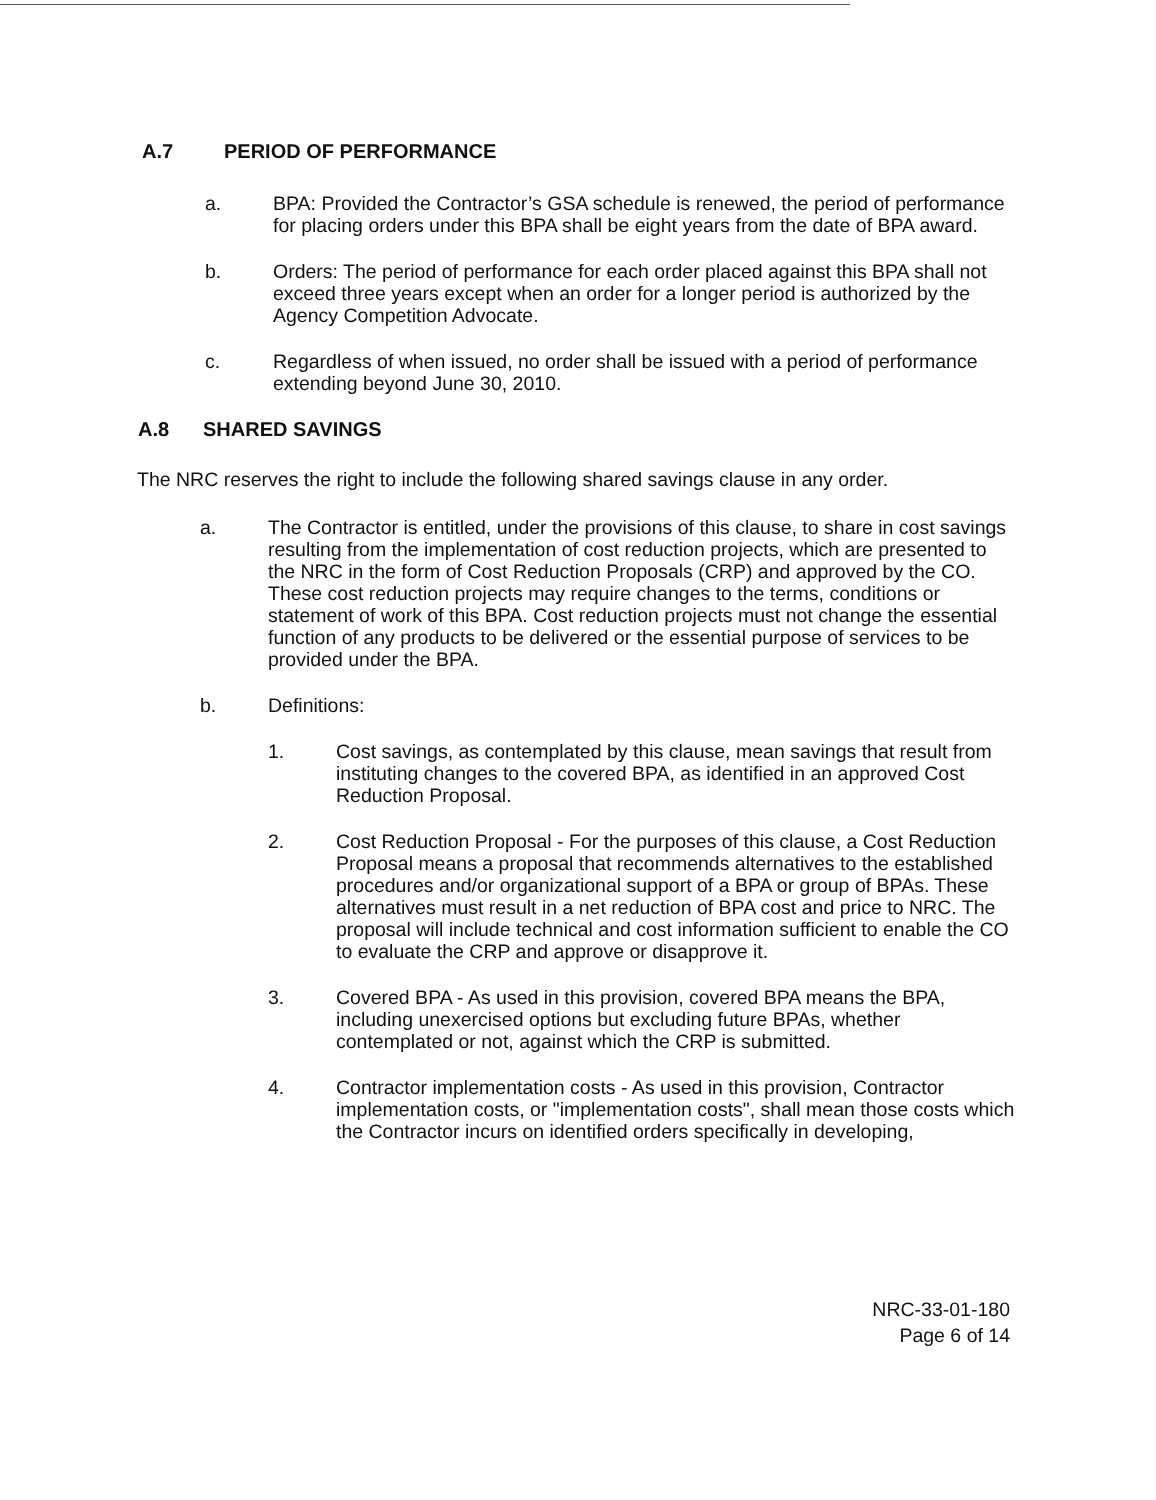A.7 PERIOD OF PERFORMANCE
a. BPA: Provided the Contractor’s GSA schedule is renewed, the period of performance for placing orders under this BPA shall be eight years from the date of BPA award.
b. Orders: The period of performance for each order placed against this BPA shall not exceed three years except when an order for a longer period is authorized by the Agency Competition Advocate.
c. Regardless of when issued, no order shall be issued with a period of performance extending beyond June 30, 2010.
A.8 SHARED SAVINGS
The NRC reserves the right to include the following shared savings clause in any order.
a. The Contractor is entitled, under the provisions of this clause, to share in cost savings resulting from the implementation of cost reduction projects, which are presented to the NRC in the form of Cost Reduction Proposals (CRP) and approved by the CO. These cost reduction projects may require changes to the terms, conditions or statement of work of this BPA. Cost reduction projects must not change the essential function of any products to be delivered or the essential purpose of services to be provided under the BPA.
b. Definitions:
1. Cost savings, as contemplated by this clause, mean savings that result from instituting changes to the covered BPA, as identified in an approved Cost Reduction Proposal.
2. Cost Reduction Proposal - For the purposes of this clause, a Cost Reduction Proposal means a proposal that recommends alternatives to the established procedures and/or organizational support of a BPA or group of BPAs. These alternatives must result in a net reduction of BPA cost and price to NRC. The proposal will include technical and cost information sufficient to enable the CO to evaluate the CRP and approve or disapprove it.
3. Covered BPA - As used in this provision, covered BPA means the BPA, including unexercised options but excluding future BPAs, whether contemplated or not, against which the CRP is submitted.
4. Contractor implementation costs - As used in this provision, Contractor implementation costs, or "implementation costs", shall mean those costs which the Contractor incurs on identified orders specifically in developing,
NRC-33-01-180
Page 6 of 14